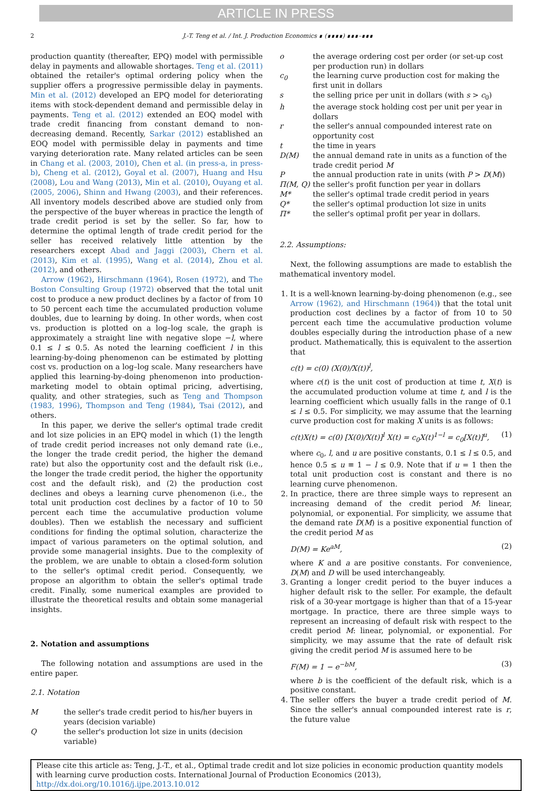ARTICLE IN PRESS
2 J.-T. Teng et al. / Int. J. Production Economics ∎ (∎∎∎∎) ∎∎∎–∎∎∎
production quantity (thereafter, EPQ) model with permissible delay in payments and allowable shortages. Teng et al. (2011) obtained the retailer's optimal ordering policy when the supplier offers a progressive permissible delay in payments. Min et al. (2012) developed an EPQ model for deteriorating items with stock-dependent demand and permissible delay in payments. Teng et al. (2012) extended an EOQ model with trade credit financing from constant demand to non-decreasing demand. Recently, Sarkar (2012) established an EOQ model with permissible delay in payments and time varying deterioration rate. Many related articles can be seen in Chang et al. (2003, 2010), Chen et al. (in press-a, in press-b), Cheng et al. (2012), Goyal et al. (2007), Huang and Hsu (2008), Lou and Wang (2013), Min et al. (2010), Ouyang et al. (2005, 2006), Shinn and Hwang (2003), and their references. All inventory models described above are studied only from the perspective of the buyer whereas in practice the length of trade credit period is set by the seller. So far, how to determine the optimal length of trade credit period for the seller has received relatively little attention by the researchers except Abad and Jaggi (2003), Chern et al. (2013), Kim et al. (1995), Wang et al. (2014), Zhou et al. (2012), and others.
Arrow (1962), Hirschmann (1964), Rosen (1972), and The Boston Consulting Group (1972) observed that the total unit cost to produce a new product declines by a factor of from 10 to 50 percent each time the accumulated production volume doubles, due to learning by doing. In other words, when cost vs. production is plotted on a log–log scale, the graph is approximately a straight line with negative slope −l, where 0.1 ≤ l ≤ 0.5. As noted the learning coefficient l in this learning-by-doing phenomenon can be estimated by plotting cost vs. production on a log–log scale. Many researchers have applied this learning-by-doing phenomenon into production-marketing model to obtain optimal pricing, advertising, quality, and other strategies, such as Teng and Thompson (1983, 1996), Thompson and Teng (1984), Tsai (2012), and others.
In this paper, we derive the seller's optimal trade credit and lot size policies in an EPQ model in which (1) the length of trade credit period increases not only demand rate (i.e., the longer the trade credit period, the higher the demand rate) but also the opportunity cost and the default risk (i.e., the longer the trade credit period, the higher the opportunity cost and the default risk), and (2) the production cost declines and obeys a learning curve phenomenon (i.e., the total unit production cost declines by a factor of 10 to 50 percent each time the accumulative production volume doubles). Then we establish the necessary and sufficient conditions for finding the optimal solution, characterize the impact of various parameters on the optimal solution, and provide some managerial insights. Due to the complexity of the problem, we are unable to obtain a closed-form solution to the seller's optimal credit period. Consequently, we propose an algorithm to obtain the seller's optimal trade credit. Finally, some numerical examples are provided to illustrate the theoretical results and obtain some managerial insights.
2. Notation and assumptions
The following notation and assumptions are used in the entire paper.
2.1. Notation
Mthe seller's trade credit period to his/her buyers in years (decision variable)
Qthe seller's production lot size in units (decision variable)
o the average ordering cost per order (or set-up cost per production run) in dollars
c<sub>0</sub> the learning curve production cost for making the first unit in dollars
s the selling price per unit in dollars (with s > c<sub>0</sub>)
h the average stock holding cost per unit per year in dollars
r the seller's annual compounded interest rate on opportunity cost
t the time in years
D(M) the annual demand rate in units as a function of the trade credit period M
Pthe annual production rate in units (with P > D(M))
Π(M, Q) the seller's profit function per year in dollars
M* the seller's optimal trade credit period in years
Q* the seller's optimal production lot size in units
Π* the seller's optimal profit per year in dollars.
2.2. Assumptions:
Next, the following assumptions are made to establish the mathematical inventory model.
1. It is a well-known learning-by-doing phenomenon (e.g., see Arrow (1962), and Hirschmann (1964)) that the total unit production cost declines by a factor of from 10 to 50 percent each time the accumulative production volume doubles especially during the introduction phase of a new product. Mathematically, this is equivalent to the assertion that
c(t) = c(0) (X(0)/X(t))<sup>l</sup>,
where c(t) is the unit cost of production at time t, X(t) is the accumulated production volume at time t, and l is the learning coefficient which usually falls in the range of 0.1 ≤ l ≤ 0.5. For simplicity, we may assume that the learning curve production cost for making X units is as follows:
c(t)X(t) = c(0) [X(0)/X(t)]<sup>l</sup> X(t) = c<sub>0</sub>X(t)<sup>1−l</sup> = c<sub>0</sub>[X(t)]<sup>u</sup>, (1)
where c<sub>0</sub>, l, and u are positive constants, 0.1 ≤ l ≤ 0.5, and hence 0.5 ≤ u ≡ 1 − l ≤ 0.9. Note that if u = 1 then the total unit production cost is constant and there is no learning curve phenomenon.
2. In practice, there are three simple ways to represent an increasing demand of the credit period M: linear, polynomial, or exponential. For simplicity, we assume that the demand rate D(M) is a positive exponential function of the credit period M as
D(M) = Ke<sup>aM</sup>, (2)
where K and a are positive constants. For convenience, D(M) and D will be used interchangeably.
3. Granting a longer credit period to the buyer induces a higher default risk to the seller. For example, the default risk of a 30-year mortgage is higher than that of a 15-year mortgage. In practice, there are three simple ways to represent an increasing of default risk with respect to the credit period M: linear, polynomial, or exponential. For simplicity, we may assume that the rate of default risk giving the credit period M is assumed here to be
F(M) = 1 − e<sup>−bM</sup>, (3)
where b is the coefficient of the default risk, which is a positive constant.
4. The seller offers the buyer a trade credit period of M. Since the seller's annual compounded interest rate is r, the future value
Please cite this article as: Teng, J.-T., et al., Optimal trade credit and lot size policies in economic production quantity models with learning curve production costs. International Journal of Production Economics (2013), http://dx.doi.org/10.1016/j.ijpe.2013.10.012